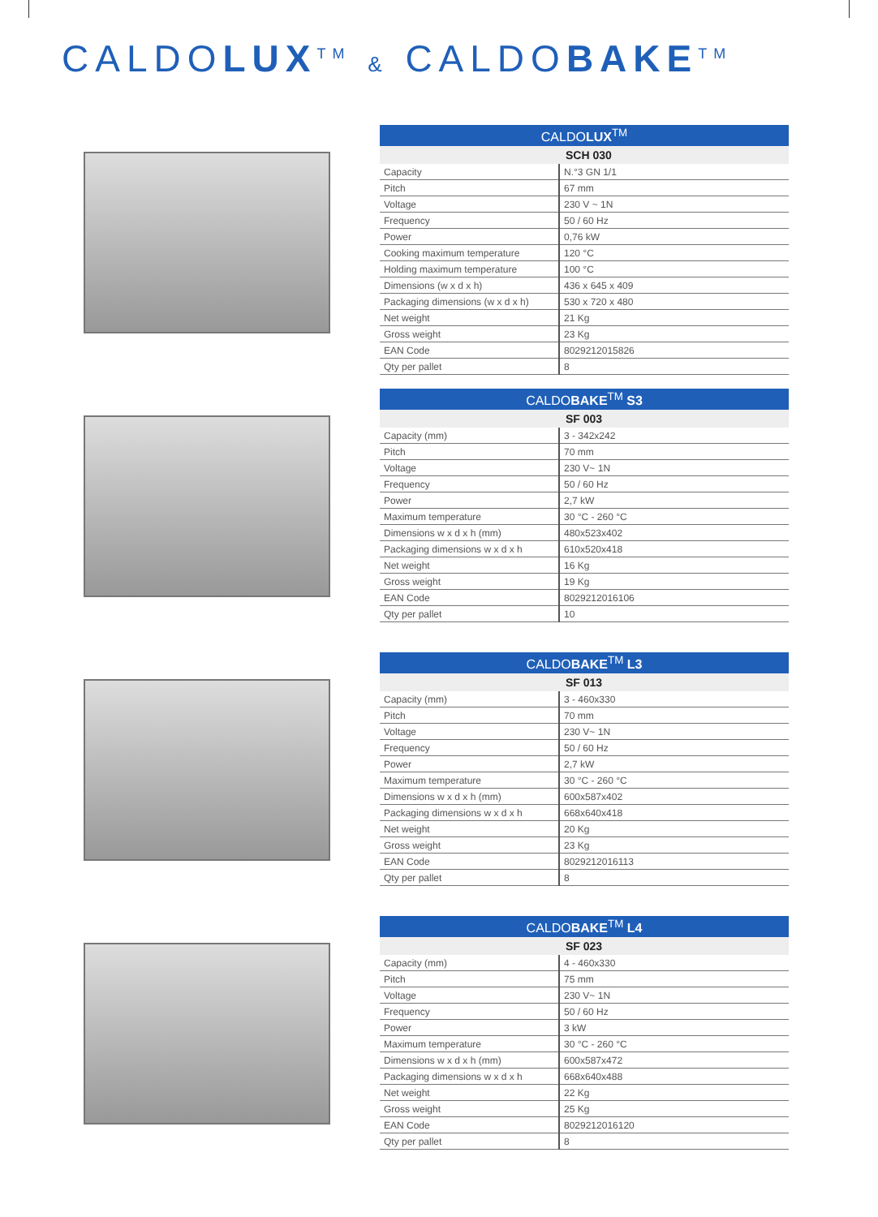CALDOLUX<sup>TM</sup> & CALDOBAKE<sup>TM</sup>
| CALDO LUX<sup>TM</sup> | |
| --- | --- |
| | SCH 030 |
| Capacity | N.°3 GN 1/1 |
| Pitch | 67 mm |
| Voltage | 230 V ~ 1N |
| Frequency | 50 / 60 Hz |
| Power | 0,76 kW |
| Cooking maximum temperature | 120 °C |
| Holding maximum temperature | 100 °C |
| Dimensions (w x d x h) | 436 x 645 x 409 |
| Packaging dimensions (w x d x h) | 530 x 720 x 480 |
| Net weight | 21 Kg |
| Gross weight | 23 Kg |
| EAN Code | 8029212015826 |
| Qty per pallet | 8 |
| CALDO BAKE<sup>TM</sup> S3 | |
| --- | --- |
| | SF 003 |
| Capacity (mm) | 3 - 342x242 |
| Pitch | 70 mm |
| Voltage | 230 V~ 1N |
| Frequency | 50 / 60 Hz |
| Power | 2,7 kW |
| Maximum temperature | 30 °C - 260 °C |
| Dimensions w x d x h (mm) | 480x523x402 |
| Packaging dimensions w x d x h | 610x520x418 |
| Net weight | 16 Kg |
| Gross weight | 19 Kg |
| EAN Code | 8029212016106 |
| Qty per pallet | 10 |
| CALDO BAKE<sup>TM</sup> L3 | |
| --- | --- |
| | SF 013 |
| Capacity (mm) | 3 - 460x330 |
| Pitch | 70 mm |
| Voltage | 230 V~ 1N |
| Frequency | 50 / 60 Hz |
| Power | 2,7 kW |
| Maximum temperature | 30 °C - 260 °C |
| Dimensions w x d x h (mm) | 600x587x402 |
| Packaging dimensions w x d x h | 668x640x418 |
| Net weight | 20 Kg |
| Gross weight | 23 Kg |
| EAN Code | 8029212016113 |
| Qty per pallet | 8 |
| CALDO BAKE<sup>TM</sup> L4 | |
| --- | --- |
| | SF 023 |
| Capacity (mm) | 4 - 460x330 |
| Pitch | 75 mm |
| Voltage | 230 V~ 1N |
| Frequency | 50 / 60 Hz |
| Power | 3 kW |
| Maximum temperature | 30 °C - 260 °C |
| Dimensions w x d x h (mm) | 600x587x472 |
| Packaging dimensions w x d x h | 668x640x488 |
| Net weight | 22 Kg |
| Gross weight | 25 Kg |
| EAN Code | 8029212016120 |
| Qty per pallet | 8 |